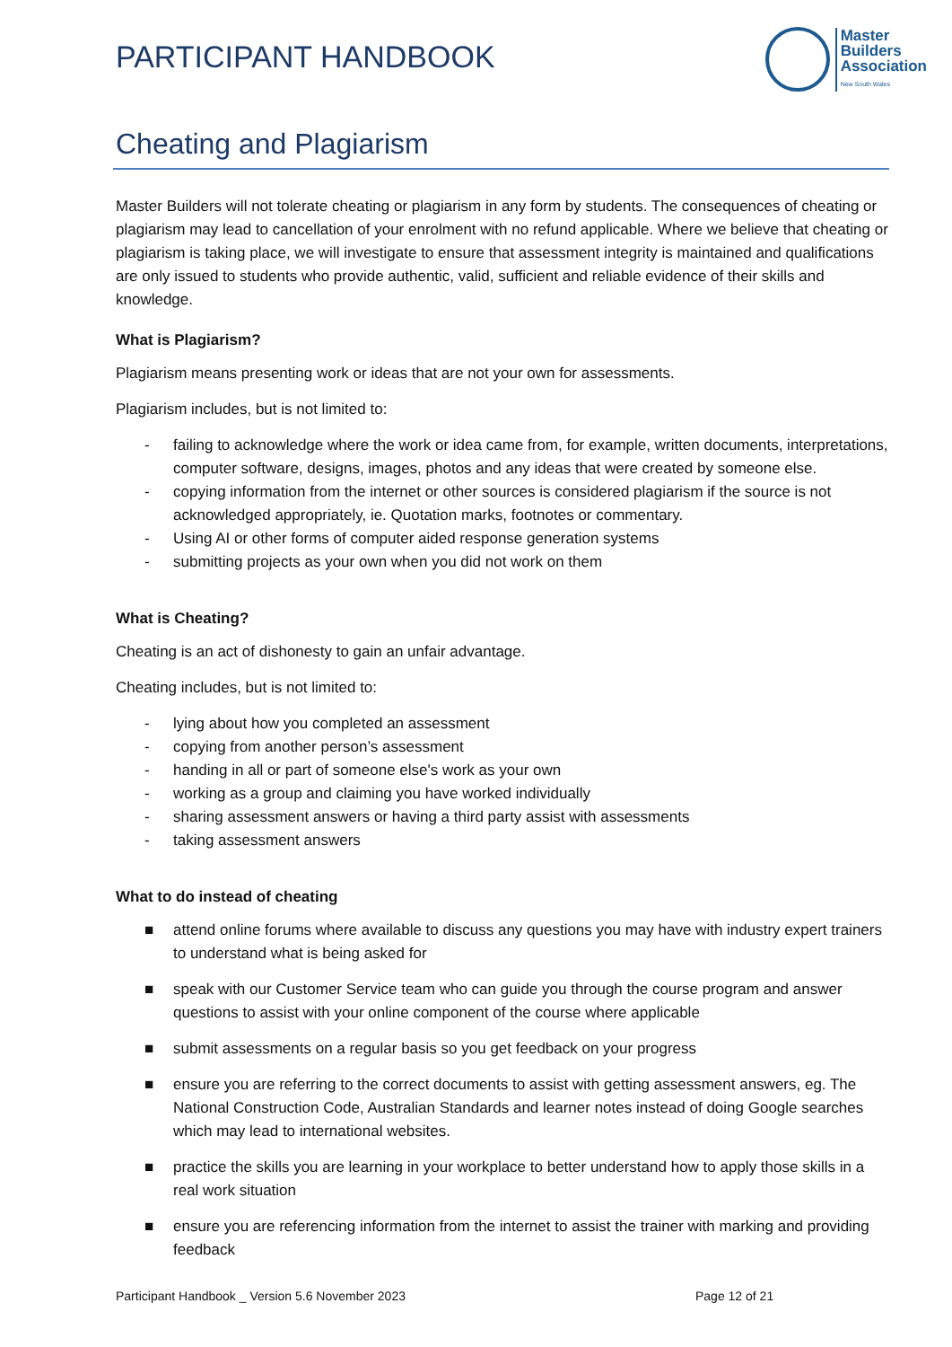PARTICIPANT HANDBOOK
Master
Builders
Association
New South Wales
Cheating and Plagiarism
Master Builders will not tolerate cheating or plagiarism in any form by students. The consequences of cheating or plagiarism may lead to cancellation of your enrolment with no refund applicable. Where we believe that cheating or plagiarism is taking place, we will investigate to ensure that assessment integrity is maintained and qualifications are only issued to students who provide authentic, valid, sufficient and reliable evidence of their skills and knowledge.
What is Plagiarism?
Plagiarism means presenting work or ideas that are not your own for assessments.
Plagiarism includes, but is not limited to:
- failing to acknowledge where the work or idea came from, for example, written documents, interpretations, computer software, designs, images, photos and any ideas that were created by someone else.
- copying information from the internet or other sources is considered plagiarism if the source is not acknowledged appropriately, ie. Quotation marks, footnotes or commentary.
- Using AI or other forms of computer aided response generation systems
- submitting projects as your own when you did not work on them
What is Cheating?
Cheating is an act of dishonesty to gain an unfair advantage.
Cheating includes, but is not limited to:
- lying about how you completed an assessment
- copying from another person’s assessment
- handing in all or part of someone else's work as your own
- working as a group and claiming you have worked individually
- sharing assessment answers or having a third party assist with assessments
- taking assessment answers
What to do instead of cheating
■ attend online forums where available to discuss any questions you may have with industry expert trainers to understand what is being asked for
■ speak with our Customer Service team who can guide you through the course program and answer questions to assist with your online component of the course where applicable
■ submit assessments on a regular basis so you get feedback on your progress
■ ensure you are referring to the correct documents to assist with getting assessment answers, eg. The National Construction Code, Australian Standards and learner notes instead of doing Google searches which may lead to international websites.
■ practice the skills you are learning in your workplace to better understand how to apply those skills in a real work situation
■ ensure you are referencing information from the internet to assist the trainer with marking and providing feedback
Participant Handbook _ Version 5.6 November 2023 Page 12 of 21